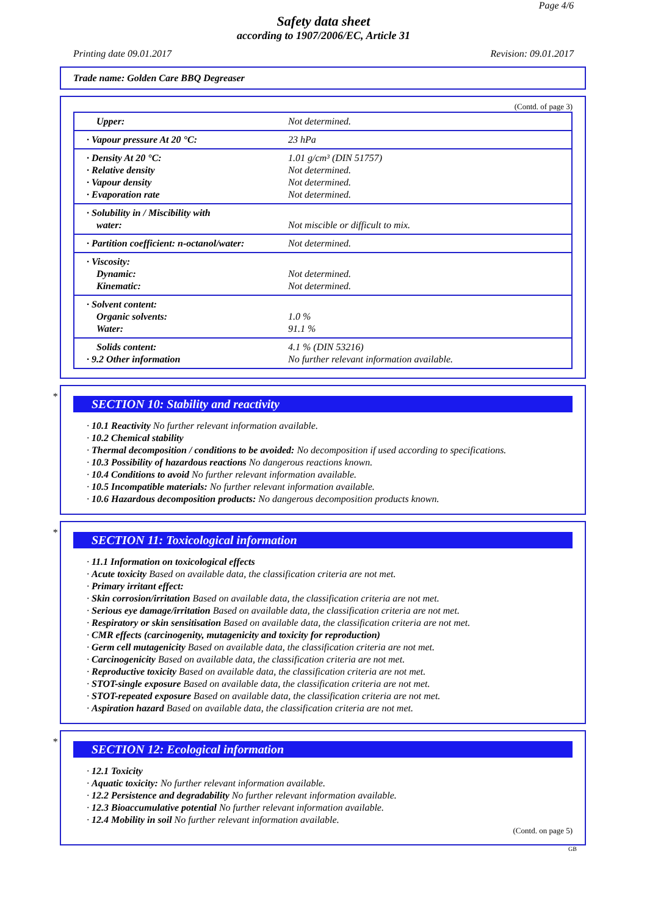Page 4/6
Safety data sheet
according to 1907/2006/EC, Article 31
Printing date 09.01.2017 Revision: 09.01.2017
Trade name: Golden Care BBQ Degreaser
(Contd. of page 3)
| Upper: | Not determined. |
| · Vapour pressure At 20 °C: | 23 hPa |
| · Density At 20 °C: · Relative density · Vapour density · Evaporation rate | 1.01 g/cm³ (DIN 51757) Not determined. Not determined. Not determined. |
| · Solubility in / Miscibility with water: | Not miscible or difficult to mix. |
| · Partition coefficient: n-octanol/water: | Not determined. |
| · Viscosity: Dynamic: Kinematic: | Not determined. Not determined. |
| · Solvent content: Organic solvents: Water: | 1.0 % 91.1 % |
| Solids content: · 9.2 Other information | 4.1 % (DIN 53216) No further relevant information available. |
*
SECTION 10: Stability and reactivity
· 10.1 Reactivity No further relevant information available.
· 10.2 Chemical stability
· Thermal decomposition / conditions to be avoided: No decomposition if used according to specifications.
· 10.3 Possibility of hazardous reactions No dangerous reactions known.
· 10.4 Conditions to avoid No further relevant information available.
· 10.5 Incompatible materials: No further relevant information available.
· 10.6 Hazardous decomposition products: No dangerous decomposition products known.
*
SECTION 11: Toxicological information
· 11.1 Information on toxicological effects
· Acute toxicity Based on available data, the classification criteria are not met.
· Primary irritant effect:
· Skin corrosion/irritation Based on available data, the classification criteria are not met.
· Serious eye damage/irritation Based on available data, the classification criteria are not met.
· Respiratory or skin sensitisation Based on available data, the classification criteria are not met.
· CMR effects (carcinogenity, mutagenicity and toxicity for reproduction)
· Germ cell mutagenicity Based on available data, the classification criteria are not met.
· Carcinogenicity Based on available data, the classification criteria are not met.
· Reproductive toxicity Based on available data, the classification criteria are not met.
· STOT-single exposure Based on available data, the classification criteria are not met.
· STOT-repeated exposure Based on available data, the classification criteria are not met.
· Aspiration hazard Based on available data, the classification criteria are not met.
*
SECTION 12: Ecological information
· 12.1 Toxicity
· Aquatic toxicity: No further relevant information available.
· 12.2 Persistence and degradability No further relevant information available.
· 12.3 Bioaccumulative potential No further relevant information available.
· 12.4 Mobility in soil No further relevant information available.
(Contd. on page 5)
GB